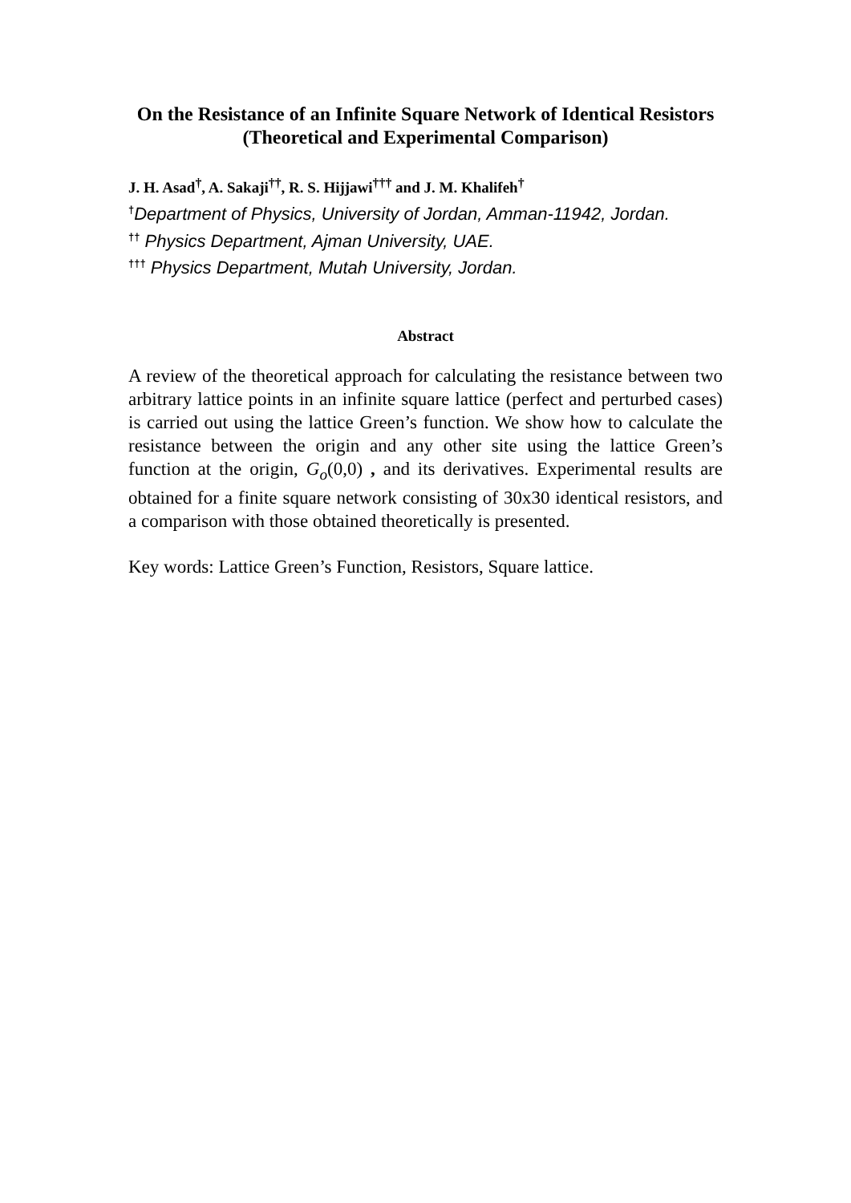On the Resistance of an Infinite Square Network of Identical Resistors
(Theoretical and Experimental Comparison)
J. H. Asad<sup>†</sup>, A. Sakaji<sup>††</sup>, R. S. Hijjawi<sup>†††</sup> and J. M. Khalifeh<sup>†</sup>
<sup>†</sup> Department of Physics, University of Jordan, Amman-11942, Jordan.
<sup>††</sup> Physics Department, Ajman University, UAE.
<sup>†††</sup> Physics Department, Mutah University, Jordan.
Abstract
A review of the theoretical approach for calculating the resistance between two arbitrary lattice points in an infinite square lattice (perfect and perturbed cases) is carried out using the lattice Green’s function. We show how to calculate the resistance between the origin and any other site using the lattice Green’s function at the origin, G<sub>o</sub>(0,0) , and its derivatives. Experimental results are obtained for a finite square network consisting of 30x30 identical resistors, and a comparison with those obtained theoretically is presented.
Key words: Lattice Green’s Function, Resistors, Square lattice.